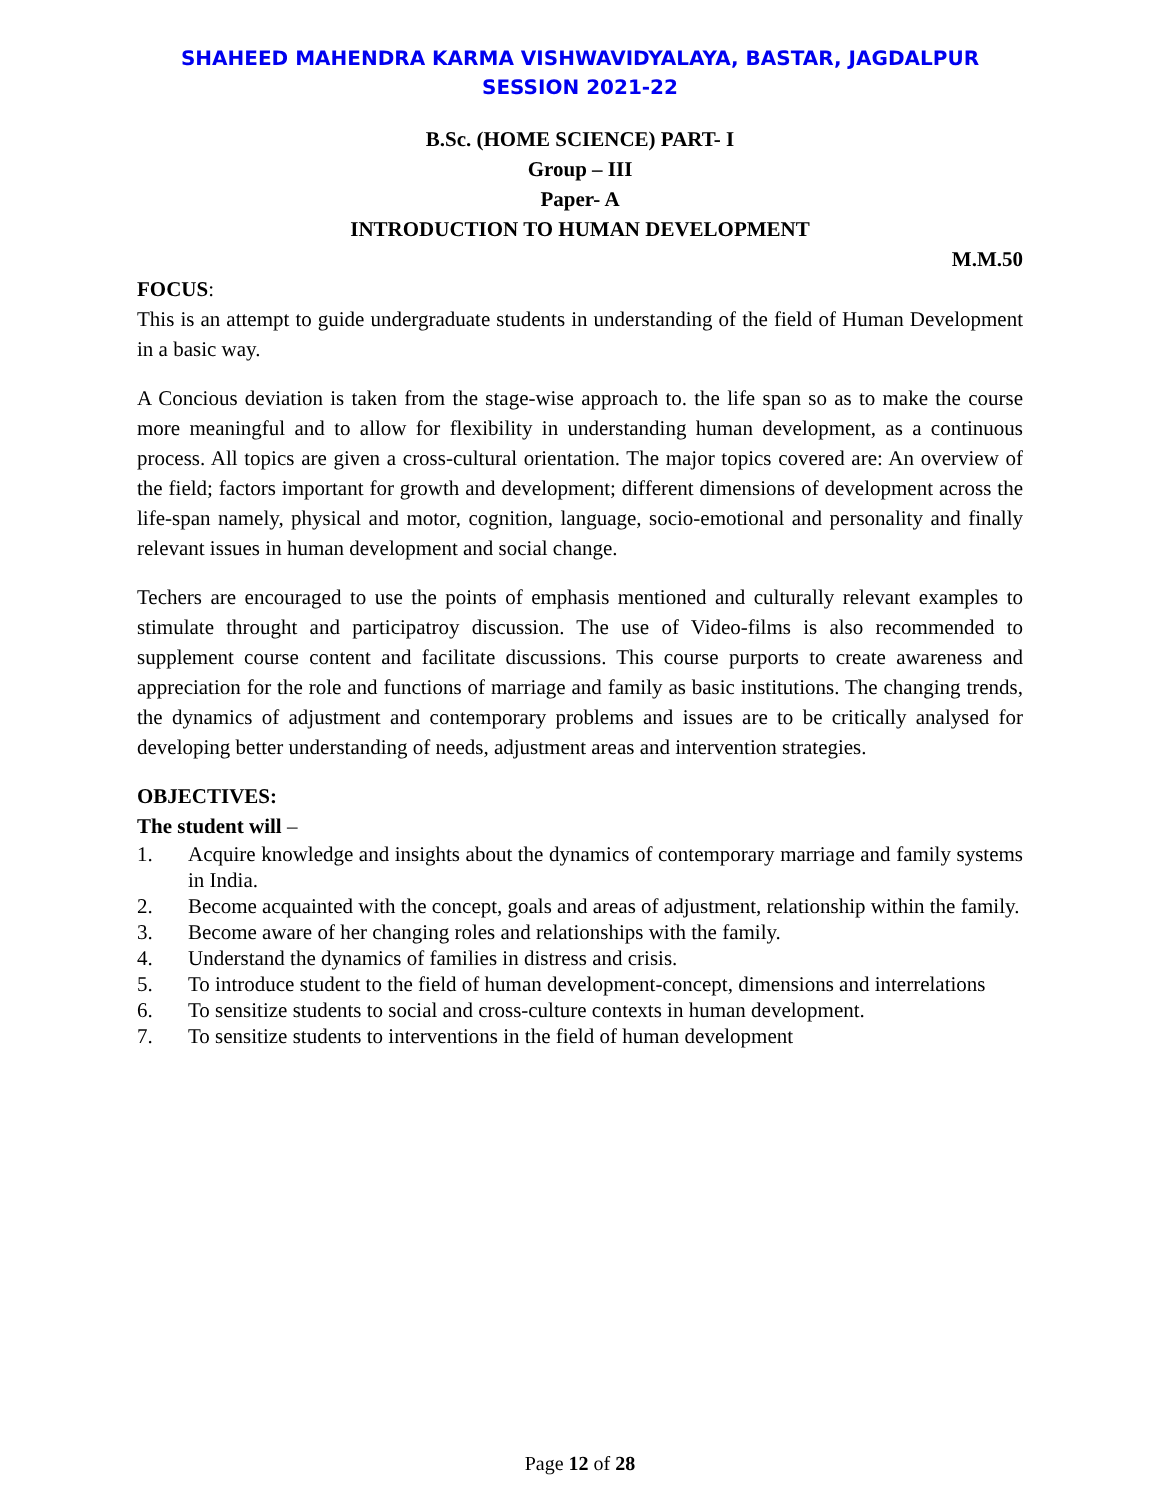SHAHEED MAHENDRA KARMA VISHWAVIDYALAYA, BASTAR, JAGDALPUR
SESSION 2021-22
B.Sc. (HOME SCIENCE) PART- I
Group – III
Paper- A
INTRODUCTION TO HUMAN DEVELOPMENT
M.M.50
FOCUS:
This is an attempt to guide undergraduate students in understanding of the field of Human Development in a basic way.
A Concious deviation is taken from the stage-wise approach to. the life span so as to make the course more meaningful and to allow for flexibility in understanding human development, as a continuous process. All topics are given a cross-cultural orientation. The major topics covered are: An overview of the field; factors important for growth and development; different dimensions of development across the life-span namely, physical and motor, cognition, language, socio-emotional and personality and finally relevant issues in human development and social change.
Techers are encouraged to use the points of emphasis mentioned and culturally relevant examples to stimulate throught and participatroy discussion. The use of Video-films is also recommended to supplement course content and facilitate discussions. This course purports to create awareness and appreciation for the role and functions of marriage and family as basic institutions. The changing trends, the dynamics of adjustment and contemporary problems and issues are to be critically analysed for developing better understanding of needs, adjustment areas and intervention strategies.
OBJECTIVES:
The student will –
1. Acquire knowledge and insights about the dynamics of contemporary marriage and family systems in India.
2. Become acquainted with the concept, goals and areas of adjustment, relationship within the family.
3. Become aware of her changing roles and relationships with the family.
4. Understand the dynamics of families in distress and crisis.
5. To introduce student to the field of human development-concept, dimensions and interrelations
6. To sensitize students to social and cross-culture contexts in human development.
7. To sensitize students to interventions in the field of human development
Page 12 of 28